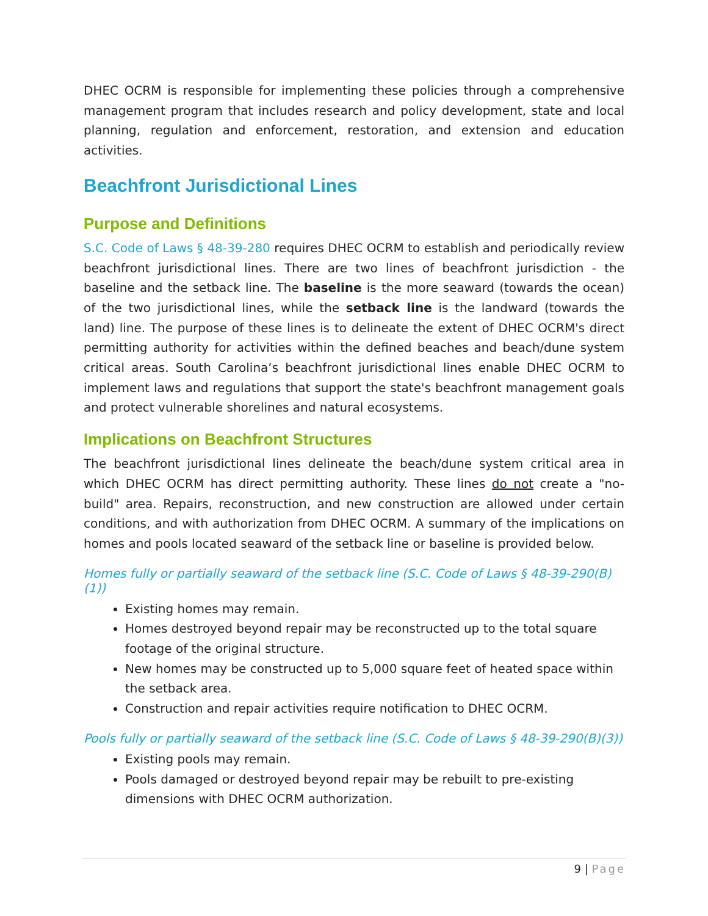DHEC OCRM is responsible for implementing these policies through a comprehensive management program that includes research and policy development, state and local planning, regulation and enforcement, restoration, and extension and education activities.
Beachfront Jurisdictional Lines
Purpose and Definitions
S.C. Code of Laws § 48-39-280 requires DHEC OCRM to establish and periodically review beachfront jurisdictional lines. There are two lines of beachfront jurisdiction - the baseline and the setback line. The baseline is the more seaward (towards the ocean) of the two jurisdictional lines, while the setback line is the landward (towards the land) line. The purpose of these lines is to delineate the extent of DHEC OCRM's direct permitting authority for activities within the defined beaches and beach/dune system critical areas. South Carolina’s beachfront jurisdictional lines enable DHEC OCRM to implement laws and regulations that support the state's beachfront management goals and protect vulnerable shorelines and natural ecosystems.
Implications on Beachfront Structures
The beachfront jurisdictional lines delineate the beach/dune system critical area in which DHEC OCRM has direct permitting authority. These lines do not create a "no-build" area. Repairs, reconstruction, and new construction are allowed under certain conditions, and with authorization from DHEC OCRM. A summary of the implications on homes and pools located seaward of the setback line or baseline is provided below.
Homes fully or partially seaward of the setback line (S.C. Code of Laws § 48-39-290(B)(1))
Existing homes may remain.
Homes destroyed beyond repair may be reconstructed up to the total square footage of the original structure.
New homes may be constructed up to 5,000 square feet of heated space within the setback area.
Construction and repair activities require notification to DHEC OCRM.
Pools fully or partially seaward of the setback line (S.C. Code of Laws § 48-39-290(B)(3))
Existing pools may remain.
Pools damaged or destroyed beyond repair may be rebuilt to pre-existing dimensions with DHEC OCRM authorization.
9 | Page